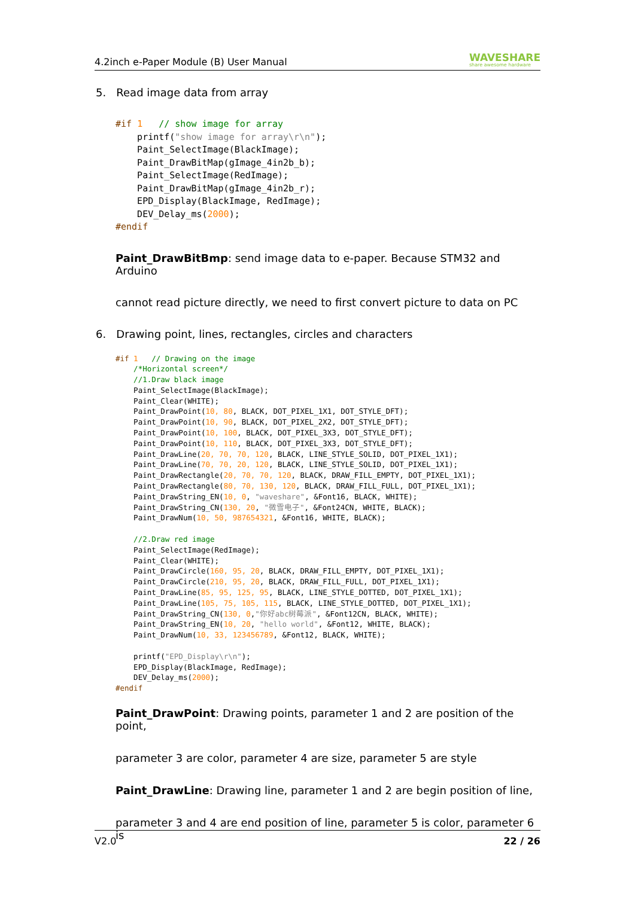4.2inch e-Paper Module (B) User Manual WAVESHARE
share awesome hardware
5. Read image data from array
#if 1 // show image for array printf("show image for array\r\n"); Paint_SelectImage(BlackImage); Paint_DrawBitMap(gImage_4in2b_b); Paint_SelectImage(RedImage); Paint_DrawBitMap(gImage_4in2b_r); EPD_Display(BlackImage, RedImage); DEV_Delay_ms(2000); #endif
Paint_DrawBitBmp: send image data to e-paper. Because STM32 and Arduino
cannot read picture directly, we need to first convert picture to data on PC
6. Drawing point, lines, rectangles, circles and characters
#if 1 // Drawing on the image /*Horizontal screen*/ //1.Draw black image Paint_SelectImage(BlackImage); Paint_Clear(WHITE); Paint_DrawPoint(10, 80, BLACK, DOT_PIXEL_1X1, DOT_STYLE_DFT); Paint_DrawPoint(10, 90, BLACK, DOT_PIXEL_2X2, DOT_STYLE_DFT); Paint_DrawPoint(10, 100, BLACK, DOT_PIXEL_3X3, DOT_STYLE_DFT); Paint_DrawPoint(10, 110, BLACK, DOT_PIXEL_3X3, DOT_STYLE_DFT); Paint_DrawLine(20, 70, 70, 120, BLACK, LINE_STYLE_SOLID, DOT_PIXEL_1X1); Paint_DrawLine(70, 70, 20, 120, BLACK, LINE_STYLE_SOLID, DOT_PIXEL_1X1); Paint_DrawRectangle(20, 70, 70, 120, BLACK, DRAW_FILL_EMPTY, DOT_PIXEL_1X1); Paint_DrawRectangle(80, 70, 130, 120, BLACK, DRAW_FILL_FULL, DOT_PIXEL_1X1); Paint_DrawString_EN(10, 0, "waveshare", &Font16, BLACK, WHITE); Paint_DrawString_CN(130, 20, "微雪电子", &Font24CN, WHITE, BLACK); Paint_DrawNum(10, 50, 987654321, &Font16, WHITE, BLACK); //2.Draw red image Paint_SelectImage(RedImage); Paint_Clear(WHITE); Paint_DrawCircle(160, 95, 20, BLACK, DRAW_FILL_EMPTY, DOT_PIXEL_1X1); Paint_DrawCircle(210, 95, 20, BLACK, DRAW_FILL_FULL, DOT_PIXEL_1X1); Paint_DrawLine(85, 95, 125, 95, BLACK, LINE_STYLE_DOTTED, DOT_PIXEL_1X1); Paint_DrawLine(105, 75, 105, 115, BLACK, LINE_STYLE_DOTTED, DOT_PIXEL_1X1); Paint_DrawString_CN(130, 0,"你好abc树莓派", &Font12CN, BLACK, WHITE); Paint_DrawString_EN(10, 20, "hello world", &Font12, WHITE, BLACK); Paint_DrawNum(10, 33, 123456789, &Font12, BLACK, WHITE); printf("EPD_Display\r\n"); EPD_Display(BlackImage, RedImage); DEV_Delay_ms(2000); #endif
Paint_DrawPoint: Drawing points, parameter 1 and 2 are position of the point,
parameter 3 are color, parameter 4 are size, parameter 5 are style
Paint_DrawLine: Drawing line, parameter 1 and 2 are begin position of line,
parameter 3 and 4 are end position of line, parameter 5 is color, parameter 6 is
V2.0 22 / 26